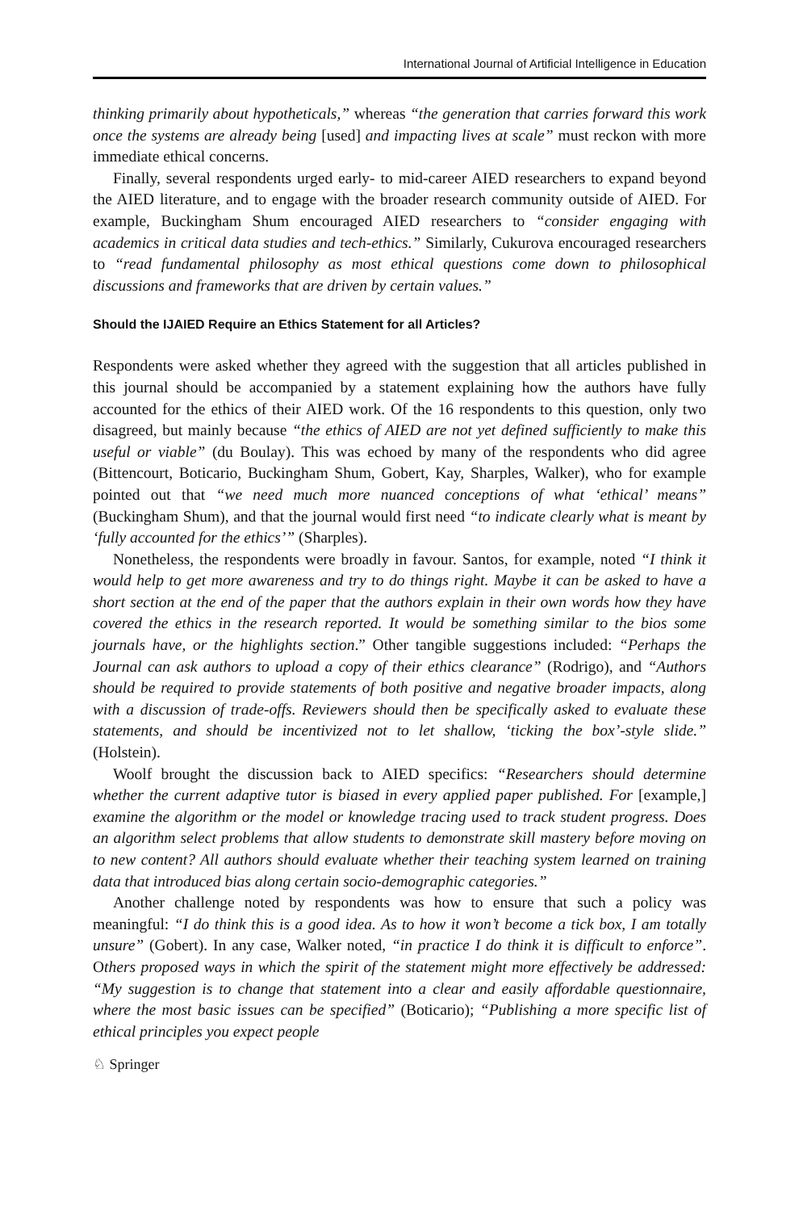International Journal of Artificial Intelligence in Education
thinking primarily about hypotheticals,” whereas “the generation that carries forward this work once the systems are already being [used] and impacting lives at scale” must reckon with more immediate ethical concerns.
Finally, several respondents urged early- to mid-career AIED researchers to expand beyond the AIED literature, and to engage with the broader research community outside of AIED. For example, Buckingham Shum encouraged AIED researchers to “consider engaging with academics in critical data studies and tech-ethics.” Similarly, Cukurova encouraged researchers to “read fundamental philosophy as most ethical questions come down to philosophical discussions and frameworks that are driven by certain values.”
Should the IJAIED Require an Ethics Statement for all Articles?
Respondents were asked whether they agreed with the suggestion that all articles published in this journal should be accompanied by a statement explaining how the authors have fully accounted for the ethics of their AIED work. Of the 16 respondents to this question, only two disagreed, but mainly because “the ethics of AIED are not yet defined sufficiently to make this useful or viable” (du Boulay). This was echoed by many of the respondents who did agree (Bittencourt, Boticario, Buckingham Shum, Gobert, Kay, Sharples, Walker), who for example pointed out that “we need much more nuanced conceptions of what ‘ethical’ means” (Buckingham Shum), and that the journal would first need “to indicate clearly what is meant by ‘fully accounted for the ethics’” (Sharples).
Nonetheless, the respondents were broadly in favour. Santos, for example, noted “I think it would help to get more awareness and try to do things right. Maybe it can be asked to have a short section at the end of the paper that the authors explain in their own words how they have covered the ethics in the research reported. It would be something similar to the bios some journals have, or the highlights section.” Other tangible suggestions included: “Perhaps the Journal can ask authors to upload a copy of their ethics clearance” (Rodrigo), and “Authors should be required to provide statements of both positive and negative broader impacts, along with a discussion of trade-offs. Reviewers should then be specifically asked to evaluate these statements, and should be incentivized not to let shallow, ‘ticking the box’-style slide.” (Holstein).
Woolf brought the discussion back to AIED specifics: “Researchers should determine whether the current adaptive tutor is biased in every applied paper published. For [example,] examine the algorithm or the model or knowledge tracing used to track student progress. Does an algorithm select problems that allow students to demonstrate skill mastery before moving on to new content? All authors should evaluate whether their teaching system learned on training data that introduced bias along certain socio-demographic categories.”
Another challenge noted by respondents was how to ensure that such a policy was meaningful: “I do think this is a good idea. As to how it won’t become a tick box, I am totally unsure” (Gobert). In any case, Walker noted, “in practice I do think it is difficult to enforce”. Others proposed ways in which the spirit of the statement might more effectively be addressed: “My suggestion is to change that statement into a clear and easily affordable questionnaire, where the most basic issues can be specified” (Boticario); “Publishing a more specific list of ethical principles you expect people
♘ Springer